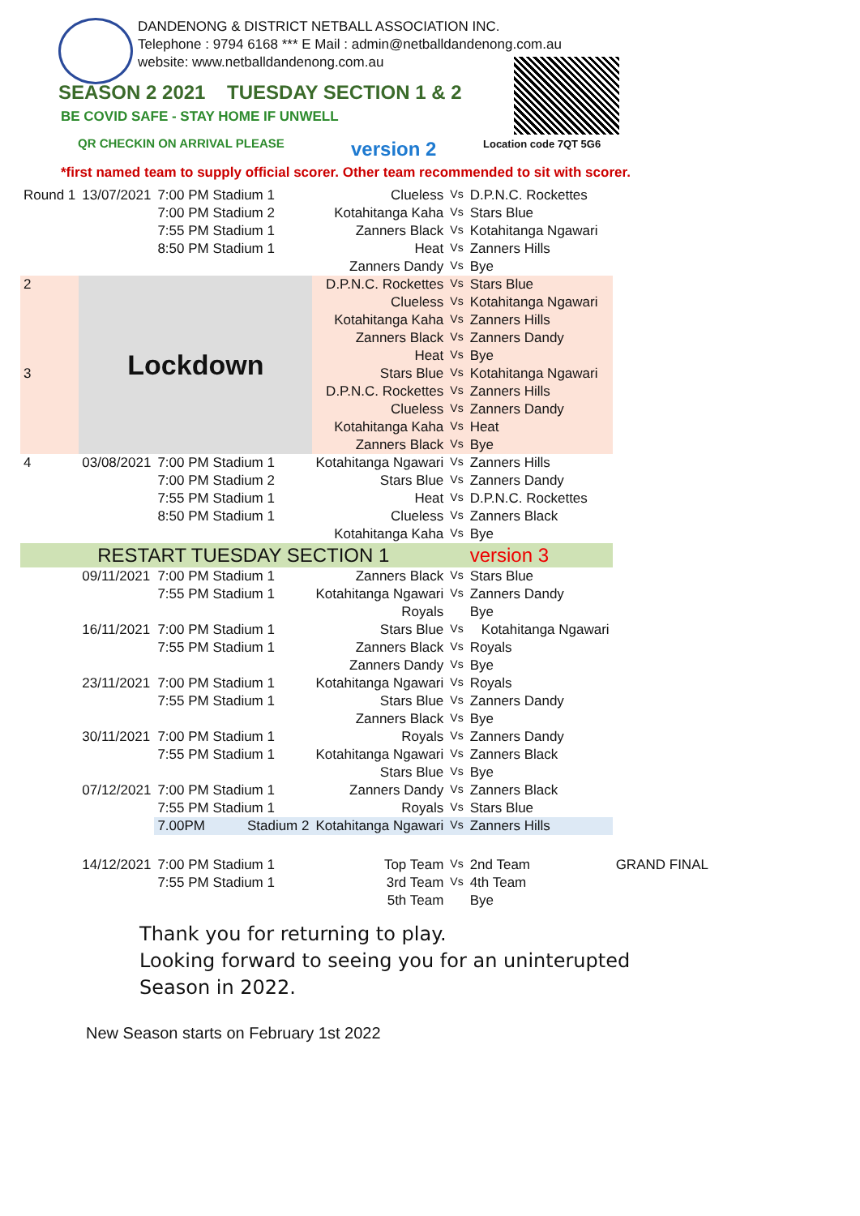DANDENONG & DISTRICT NETBALL ASSOCIATION INC.
Telephone : 9794 6168 *** E Mail : admin@netballdandenong.com.au
website: www.netballdandenong.com.au
SEASON 2 2021 TUESDAY SECTION 1 & 2
BE COVID SAFE - STAY HOME IF UNWELL
QR CHECKIN ON ARRIVAL PLEASE version 2 Location code 7QT 5G6
*first named team to supply official scorer. Other team recommended to sit with scorer.
| Round 1 | 13/07/2021 | 7:00 PM Stadium 1 | Clueless | Vs | D.P.N.C. Rockettes | |
| | | 7:00 PM Stadium 2 | Kotahitanga Kaha | Vs | Stars Blue | |
| | | 7:55 PM Stadium 1 | Zanners Black | Vs | Kotahitanga Ngawari | |
| | | 8:50 PM Stadium 1 | Heat | Vs | Zanners Hills | |
| | | | Zanners Dandy | Vs | Bye | |
| 2 | Lockdown | | D.P.N.C. Rockettes | Vs | Stars Blue | |
| | | | Clueless | Vs | Kotahitanga Ngawari | |
| | | | Kotahitanga Kaha | Vs | Zanners Hills | |
| | | | Zanners Black | Vs | Zanners Dandy | |
| | | | Heat | Vs | Bye | |
| 3 | | | Stars Blue | Vs | Kotahitanga Ngawari | |
| | | | D.P.N.C. Rockettes | Vs | Zanners Hills | |
| | | | Clueless | Vs | Zanners Dandy | |
| | | | Kotahitanga Kaha | Vs | Heat | |
| | | | Zanners Black | Vs | Bye | |
| 4 | 03/08/2021 | 7:00 PM Stadium 1 | Kotahitanga Ngawari | Vs | Zanners Hills | |
| | | 7:00 PM Stadium 2 | Stars Blue | Vs | Zanners Dandy | |
| | | 7:55 PM Stadium 1 | Heat | Vs | D.P.N.C. Rockettes | |
| | | 8:50 PM Stadium 1 | Clueless | Vs | Zanners Black | |
| | | | Kotahitanga Kaha | Vs | Bye | |
| RESTART TUESDAY SECTION 1 | | | | | version 3 | |
| | 09/11/2021 | 7:00 PM Stadium 1 | Zanners Black | Vs | Stars Blue | |
| | | 7:55 PM Stadium 1 | Kotahitanga Ngawari | Vs | Zanners Dandy | |
| | | | Royals | | Bye | |
| | 16/11/2021 | 7:00 PM Stadium 1 | Stars Blue | Vs | Kotahitanga Ngawari | |
| | | 7:55 PM Stadium 1 | Zanners Black | Vs | Royals | |
| | | | Zanners Dandy | Vs | Bye | |
| | 23/11/2021 | 7:00 PM Stadium 1 | Kotahitanga Ngawari | Vs | Royals | |
| | | 7:55 PM Stadium 1 | Stars Blue | Vs | Zanners Dandy | |
| | | | Zanners Black | Vs | Bye | |
| | 30/11/2021 | 7:00 PM Stadium 1 | Royals | Vs | Zanners Dandy | |
| | | 7:55 PM Stadium 1 | Kotahitanga Ngawari | Vs | Zanners Black | |
| | | | Stars Blue | Vs | Bye | |
| | 07/12/2021 | 7:00 PM Stadium 1 | Zanners Dandy | Vs | Zanners Black | |
| | | 7:55 PM Stadium 1 | Royals | Vs | Stars Blue | |
| | | 7.00PM Stadium 2 | Kotahitanga Ngawari | Vs | Zanners Hills | |
| | 14/12/2021 | 7:00 PM Stadium 1 | Top Team | Vs | 2nd Team | GRAND FINAL |
| | | 7:55 PM Stadium 1 | 3rd Team | Vs | 4th Team | |
| | | | 5th Team | | Bye | |
Thank you for returning to play.
Looking forward to seeing you for an uninterupted
Season in 2022.
New Season starts on February 1st 2022